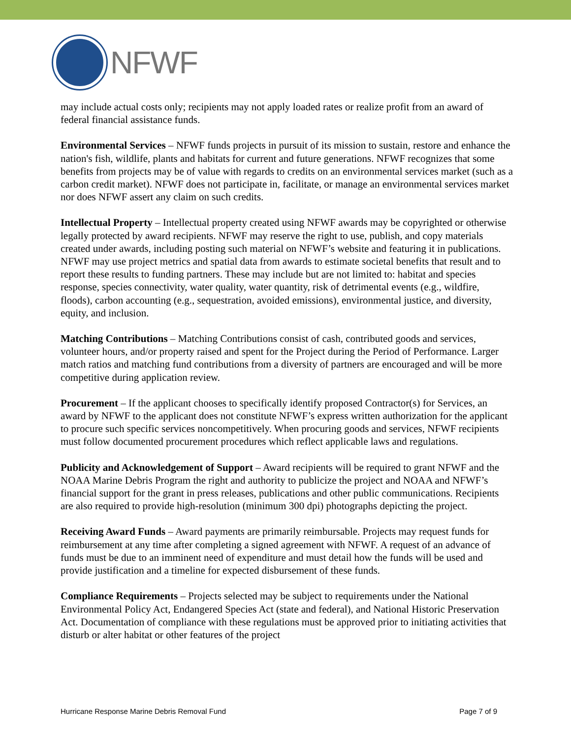NFWF
may include actual costs only; recipients may not apply loaded rates or realize profit from an award of federal financial assistance funds.
Environmental Services – NFWF funds projects in pursuit of its mission to sustain, restore and enhance the nation's fish, wildlife, plants and habitats for current and future generations. NFWF recognizes that some benefits from projects may be of value with regards to credits on an environmental services market (such as a carbon credit market). NFWF does not participate in, facilitate, or manage an environmental services market nor does NFWF assert any claim on such credits.
Intellectual Property – Intellectual property created using NFWF awards may be copyrighted or otherwise legally protected by award recipients. NFWF may reserve the right to use, publish, and copy materials created under awards, including posting such material on NFWF’s website and featuring it in publications. NFWF may use project metrics and spatial data from awards to estimate societal benefits that result and to report these results to funding partners. These may include but are not limited to: habitat and species response, species connectivity, water quality, water quantity, risk of detrimental events (e.g., wildfire, floods), carbon accounting (e.g., sequestration, avoided emissions), environmental justice, and diversity, equity, and inclusion.
Matching Contributions – Matching Contributions consist of cash, contributed goods and services, volunteer hours, and/or property raised and spent for the Project during the Period of Performance. Larger match ratios and matching fund contributions from a diversity of partners are encouraged and will be more competitive during application review.
Procurement – If the applicant chooses to specifically identify proposed Contractor(s) for Services, an award by NFWF to the applicant does not constitute NFWF’s express written authorization for the applicant to procure such specific services noncompetitively. When procuring goods and services, NFWF recipients must follow documented procurement procedures which reflect applicable laws and regulations.
Publicity and Acknowledgement of Support – Award recipients will be required to grant NFWF and the NOAA Marine Debris Program the right and authority to publicize the project and NOAA and NFWF’s financial support for the grant in press releases, publications and other public communications. Recipients are also required to provide high-resolution (minimum 300 dpi) photographs depicting the project.
Receiving Award Funds – Award payments are primarily reimbursable. Projects may request funds for reimbursement at any time after completing a signed agreement with NFWF. A request of an advance of funds must be due to an imminent need of expenditure and must detail how the funds will be used and provide justification and a timeline for expected disbursement of these funds.
Compliance Requirements – Projects selected may be subject to requirements under the National Environmental Policy Act, Endangered Species Act (state and federal), and National Historic Preservation Act. Documentation of compliance with these regulations must be approved prior to initiating activities that disturb or alter habitat or other features of the project
Hurricane Response Marine Debris Removal Fund Page 7 of 9